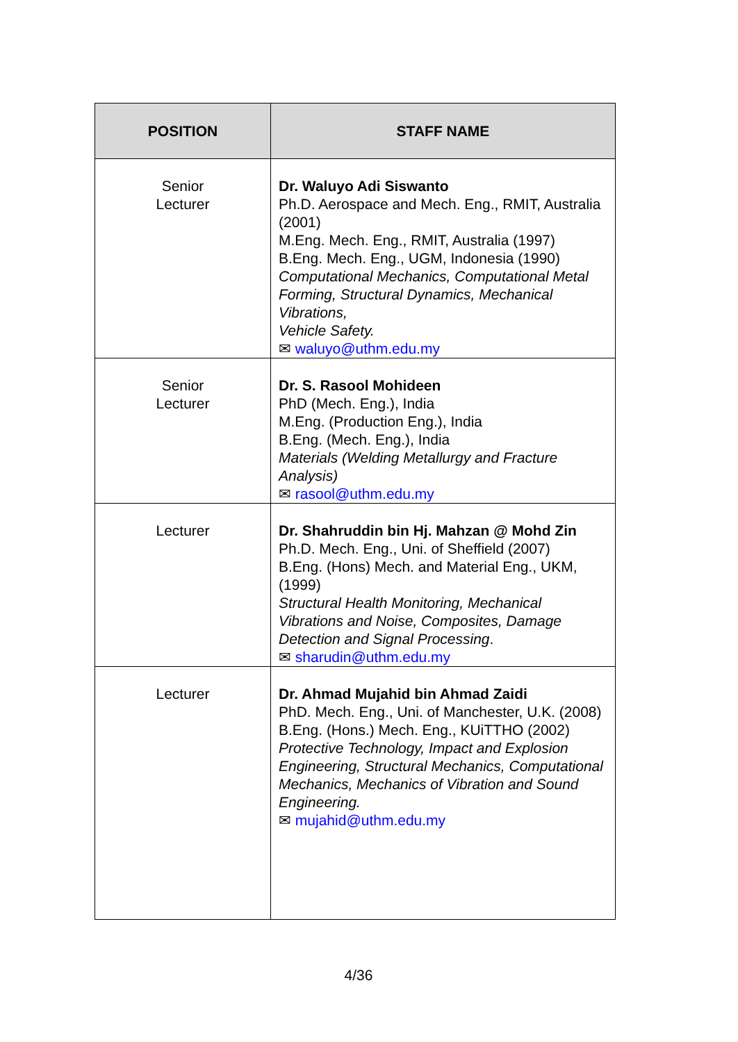| POSITION | STAFF NAME |
| --- | --- |
| Senior Lecturer | Dr. Waluyo Adi Siswanto Ph.D. Aerospace and Mech. Eng., RMIT, Australia (2001) M.Eng. Mech. Eng., RMIT, Australia (1997) B.Eng. Mech. Eng., UGM, Indonesia (1990) Computational Mechanics, Computational Metal Forming, Structural Dynamics, Mechanical Vibrations, Vehicle Safety. ✉ waluyo@uthm.edu.my |
| Senior Lecturer | Dr. S. Rasool Mohideen PhD (Mech. Eng.), India M.Eng. (Production Eng.), India B.Eng. (Mech. Eng.), India Materials (Welding Metallurgy and Fracture Analysis) ✉ rasool@uthm.edu.my |
| Lecturer | Dr. Shahruddin bin Hj. Mahzan @ Mohd Zin Ph.D. Mech. Eng., Uni. of Sheffield (2007) B.Eng. (Hons) Mech. and Material Eng., UKM, (1999) Structural Health Monitoring, Mechanical Vibrations and Noise, Composites, Damage Detection and Signal Processing . ✉ sharudin@uthm.edu.my |
| Lecturer | Dr. Ahmad Mujahid bin Ahmad Zaidi PhD. Mech. Eng., Uni. of Manchester, U.K. (2008) B.Eng. (Hons.) Mech. Eng., KUiTTHO (2002) Protective Technology, Impact and Explosion Engineering, Structural Mechanics, Computational Mechanics, Mechanics of Vibration and Sound Engineering. ✉ mujahid@uthm.edu.my |
4/36